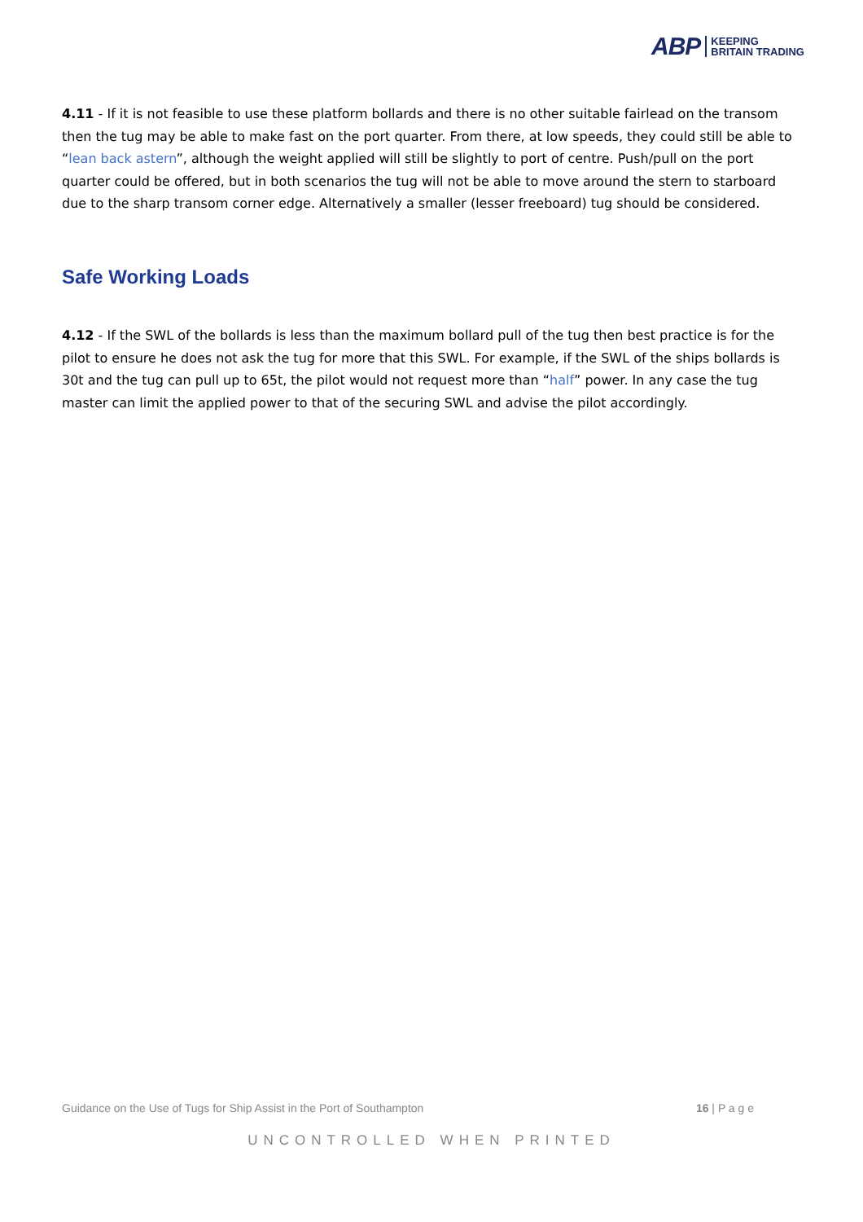ABP KEEPING
BRITAIN TRADING
4.11 - If it is not feasible to use these platform bollards and there is no other suitable fairlead on the transom then the tug may be able to make fast on the port quarter. From there, at low speeds, they could still be able to “lean back astern”, although the weight applied will still be slightly to port of centre. Push/pull on the port quarter could be offered, but in both scenarios the tug will not be able to move around the stern to starboard due to the sharp transom corner edge. Alternatively a smaller (lesser freeboard) tug should be considered.
Safe Working Loads
4.12 - If the SWL of the bollards is less than the maximum bollard pull of the tug then best practice is for the pilot to ensure he does not ask the tug for more that this SWL. For example, if the SWL of the ships bollards is 30t and the tug can pull up to 65t, the pilot would not request more than “half” power. In any case the tug master can limit the applied power to that of the securing SWL and advise the pilot accordingly.
Guidance on the Use of Tugs for Ship Assist in the Port of Southampton 16 | P a g e
UNCONTROLLED WHEN PRINTED